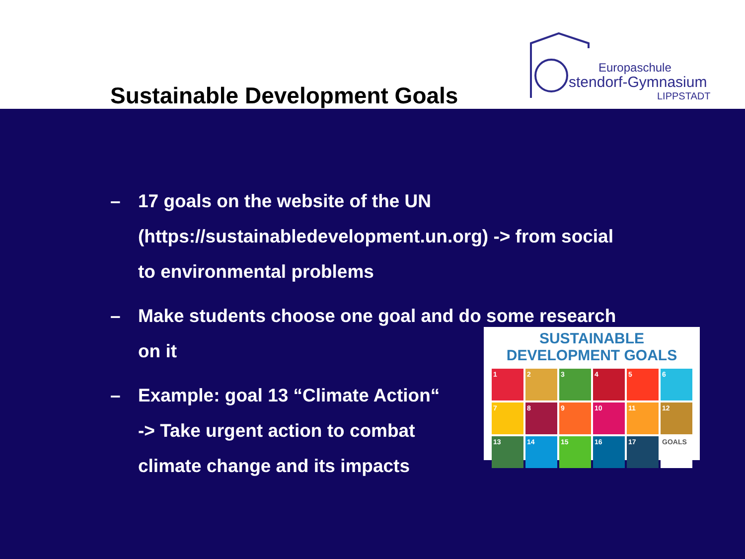Sustainable Development Goals
Europaschule
stendorf-Gymnasium
LIPPSTADT
– 17 goals on the website of the UN (https://sustainabledevelopment.un.org) -> from social to environmental problems
– Make students choose one goal and do some research on it
– Example: goal 13 “Climate Action“
-> Take urgent action to combat climate change and its impacts
SUSTAINABLE DEVELOPMENT GOALS
1
2
3
4
5
6
7
8
9
10
11
12
13
14
15
16
17
GOALS